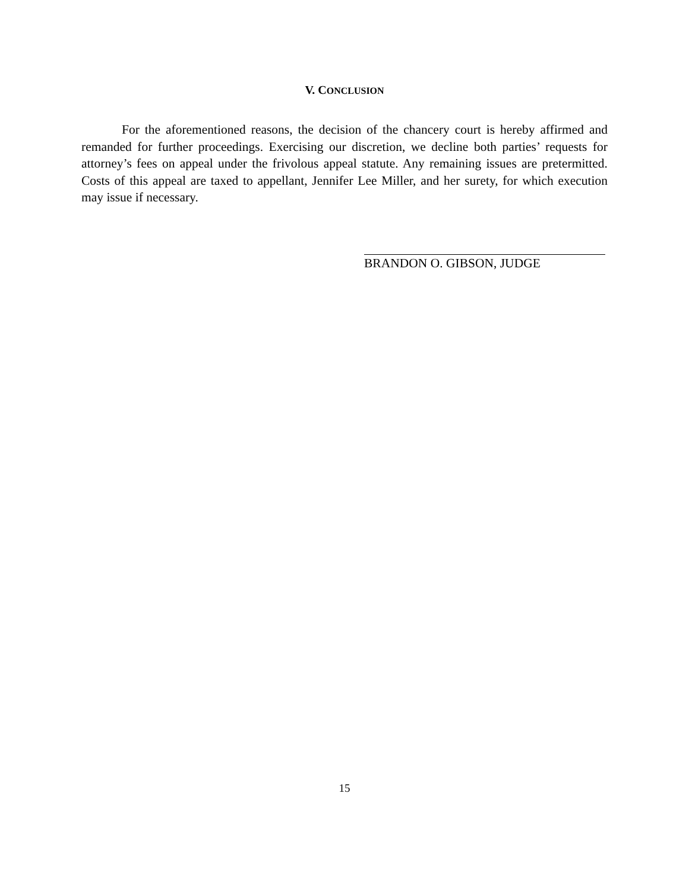V. CONCLUSION
For the aforementioned reasons, the decision of the chancery court is hereby affirmed and remanded for further proceedings. Exercising our discretion, we decline both parties’ requests for attorney’s fees on appeal under the frivolous appeal statute. Any remaining issues are pretermitted. Costs of this appeal are taxed to appellant, Jennifer Lee Miller, and her surety, for which execution may issue if necessary.
BRANDON O. GIBSON, JUDGE
15